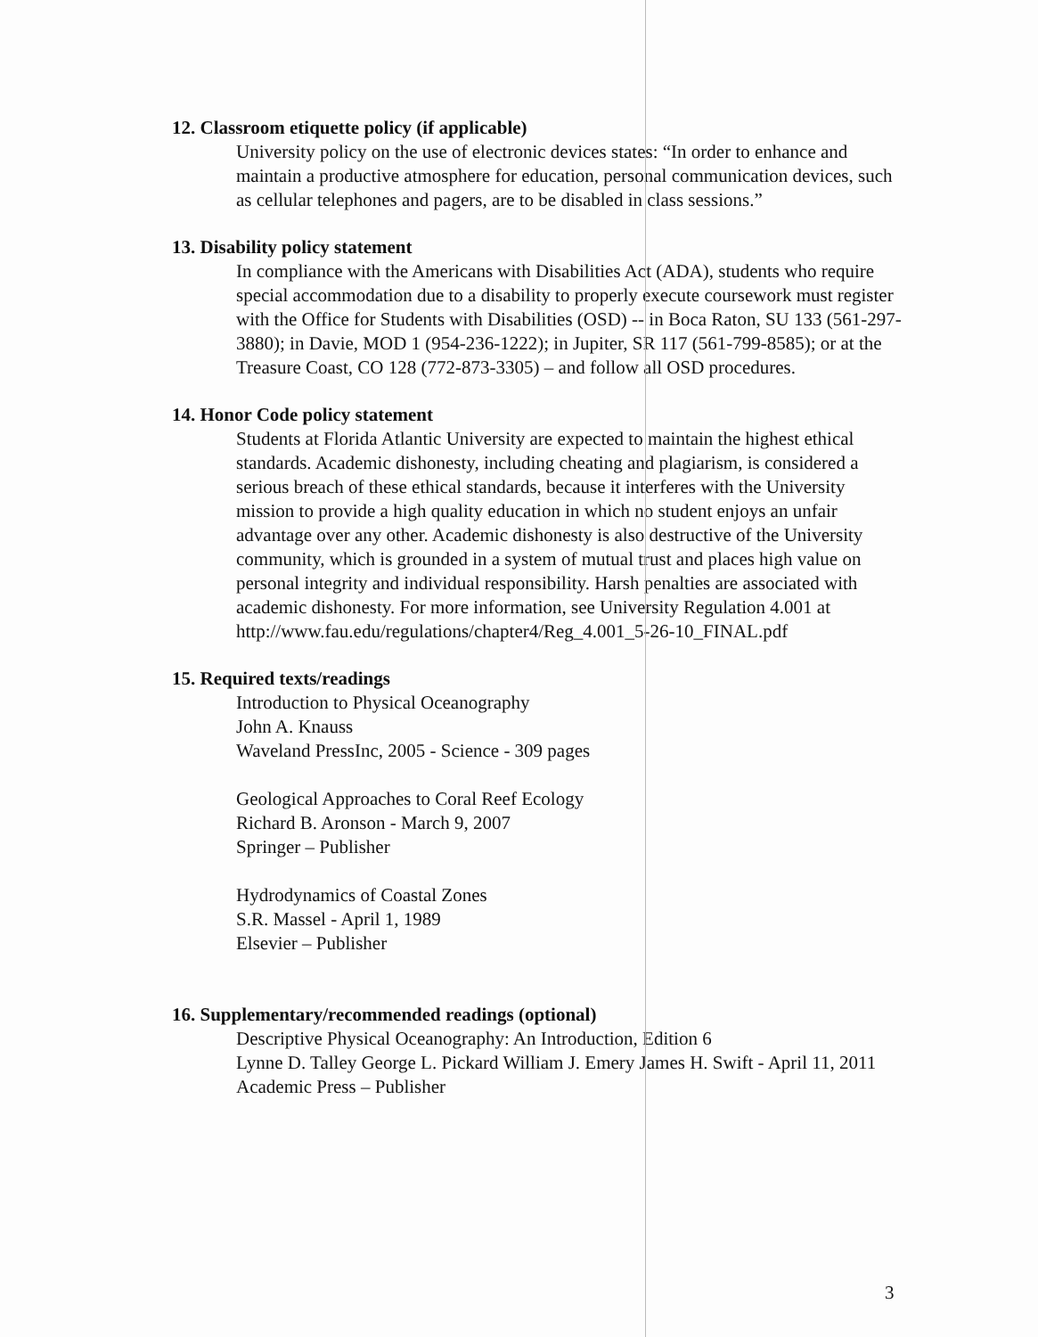12. Classroom etiquette policy (if applicable)
University policy on the use of electronic devices states: “In order to enhance and maintain a productive atmosphere for education, personal communication devices, such as cellular telephones and pagers, are to be disabled in class sessions.”
13. Disability policy statement
In compliance with the Americans with Disabilities Act (ADA), students who require special accommodation due to a disability to properly execute coursework must register with the Office for Students with Disabilities (OSD) -- in Boca Raton, SU 133 (561-297-3880); in Davie, MOD 1 (954-236-1222); in Jupiter, SR 117 (561-799-8585); or at the Treasure Coast, CO 128 (772-873-3305) – and follow all OSD procedures.
14. Honor Code policy statement
Students at Florida Atlantic University are expected to maintain the highest ethical standards. Academic dishonesty, including cheating and plagiarism, is considered a serious breach of these ethical standards, because it interferes with the University mission to provide a high quality education in which no student enjoys an unfair advantage over any other. Academic dishonesty is also destructive of the University community, which is grounded in a system of mutual trust and places high value on personal integrity and individual responsibility. Harsh penalties are associated with academic dishonesty. For more information, see University Regulation 4.001 at http://www.fau.edu/regulations/chapter4/Reg_4.001_5-26-10_FINAL.pdf
15. Required texts/readings
Introduction to Physical Oceanography
John A. Knauss
Waveland PressInc, 2005 - Science - 309 pages
Geological Approaches to Coral Reef Ecology
Richard B. Aronson - March 9, 2007
Springer – Publisher
Hydrodynamics of Coastal Zones
S.R. Massel - April 1, 1989
Elsevier – Publisher
16. Supplementary/recommended readings (optional)
Descriptive Physical Oceanography: An Introduction, Edition 6
Lynne D. Talley George L. Pickard William J. Emery James H. Swift - April 11, 2011
Academic Press – Publisher
3